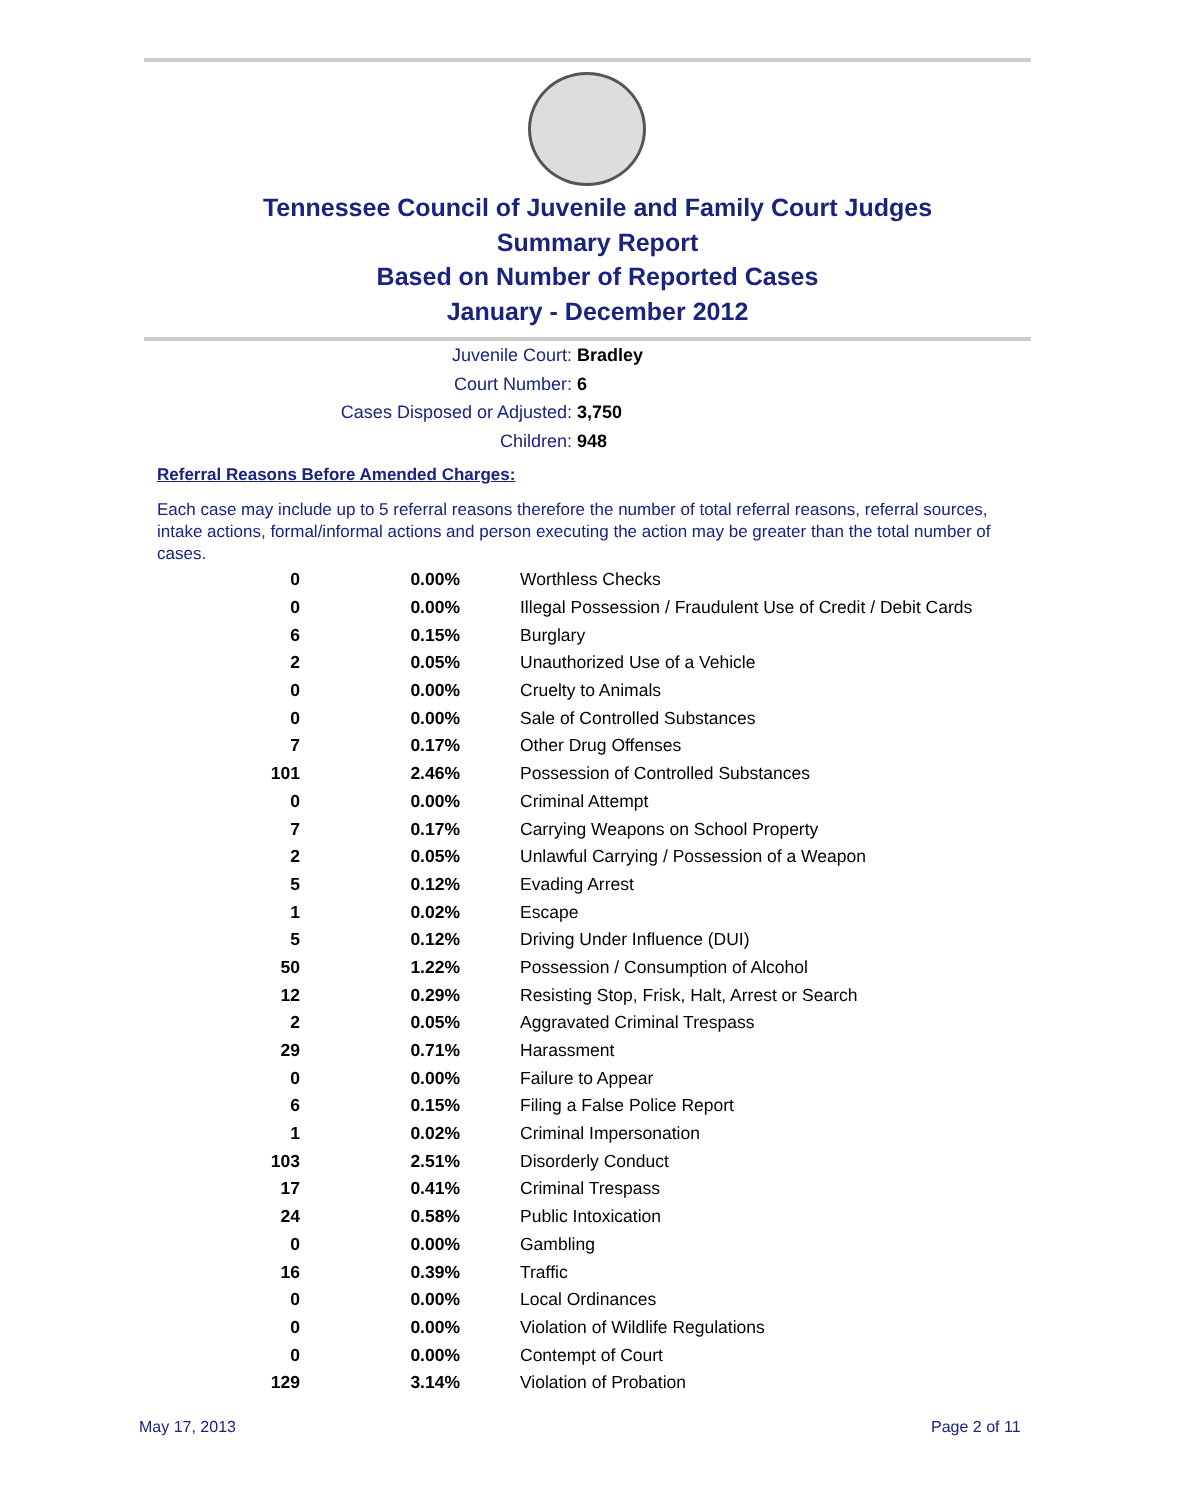Tennessee Council of Juvenile and Family Court Judges
Summary Report
Based on Number of Reported Cases
January - December 2012
Juvenile Court: Bradley
Court Number: 6
Cases Disposed or Adjusted: 3,750
Children: 948
Referral Reasons Before Amended Charges:
Each case may include up to 5 referral reasons therefore the number of total referral reasons, referral sources, intake actions, formal/informal actions and person executing the action may be greater than the total number of cases.
| 0 | 0.00% | Worthless Checks |
| 0 | 0.00% | Illegal Possession / Fraudulent Use of Credit / Debit Cards |
| 6 | 0.15% | Burglary |
| 2 | 0.05% | Unauthorized Use of a Vehicle |
| 0 | 0.00% | Cruelty to Animals |
| 0 | 0.00% | Sale of Controlled Substances |
| 7 | 0.17% | Other Drug Offenses |
| 101 | 2.46% | Possession of Controlled Substances |
| 0 | 0.00% | Criminal Attempt |
| 7 | 0.17% | Carrying Weapons on School Property |
| 2 | 0.05% | Unlawful Carrying / Possession of a Weapon |
| 5 | 0.12% | Evading Arrest |
| 1 | 0.02% | Escape |
| 5 | 0.12% | Driving Under Influence (DUI) |
| 50 | 1.22% | Possession / Consumption of Alcohol |
| 12 | 0.29% | Resisting Stop, Frisk, Halt, Arrest or Search |
| 2 | 0.05% | Aggravated Criminal Trespass |
| 29 | 0.71% | Harassment |
| 0 | 0.00% | Failure to Appear |
| 6 | 0.15% | Filing a False Police Report |
| 1 | 0.02% | Criminal Impersonation |
| 103 | 2.51% | Disorderly Conduct |
| 17 | 0.41% | Criminal Trespass |
| 24 | 0.58% | Public Intoxication |
| 0 | 0.00% | Gambling |
| 16 | 0.39% | Traffic |
| 0 | 0.00% | Local Ordinances |
| 0 | 0.00% | Violation of Wildlife Regulations |
| 0 | 0.00% | Contempt of Court |
| 129 | 3.14% | Violation of Probation |
May 17, 2013 Page 2 of 11